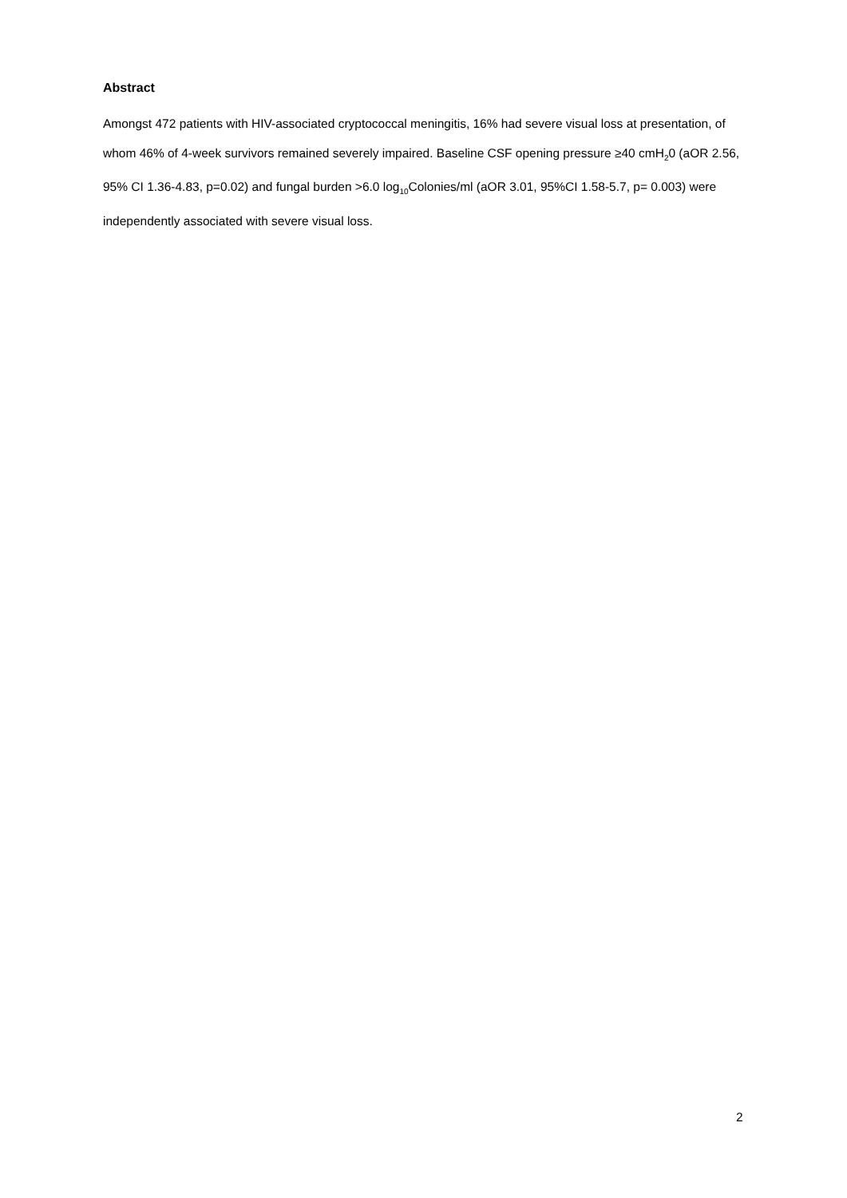Abstract
Amongst 472 patients with HIV-associated cryptococcal meningitis, 16% had severe visual loss at presentation, of whom 46% of 4-week survivors remained severely impaired. Baseline CSF opening pressure ≥40 cmH<sub>2</sub>0 (aOR 2.56, 95% CI 1.36-4.83, p=0.02) and fungal burden >6.0 log<sub>10</sub>Colonies/ml (aOR 3.01, 95%CI 1.58-5.7, p= 0.003) were independently associated with severe visual loss.
2